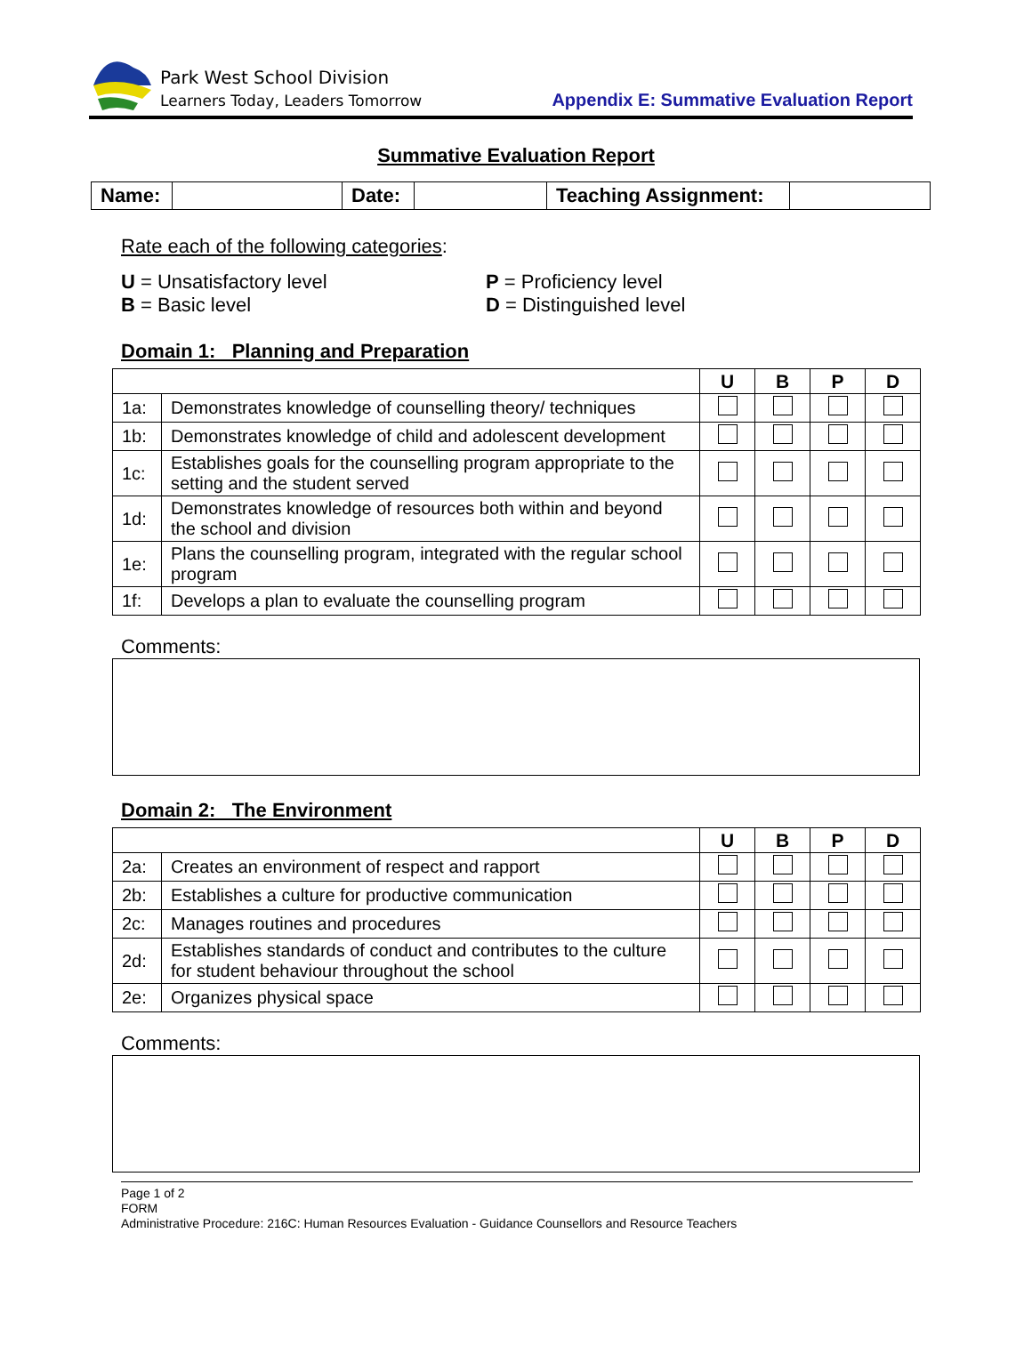Park West School Division
Learners Today, Leaders Tomorrow
Appendix E: Summative Evaluation Report
Summative Evaluation Report
| Name: | | Date: | | Teaching Assignment: | |
Rate each of the following categories:
U = Unsatisfactory level
P = Proficiency level
B = Basic level
D = Distinguished level
Domain 1: Planning and Preparation
| | | U | B | P | D |
| --- | --- | --- | --- | --- | --- |
| 1a: | Demonstrates knowledge of counselling theory/ techniques | | | | |
| 1b: | Demonstrates knowledge of child and adolescent development | | | | |
| 1c: | Establishes goals for the counselling program appropriate to the setting and the student served | | | | |
| 1d: | Demonstrates knowledge of resources both within and beyond the school and division | | | | |
| 1e: | Plans the counselling program, integrated with the regular school program | | | | |
| 1f: | Develops a plan to evaluate the counselling program | | | | |
Comments:
Domain 2: The Environment
| | | U | B | P | D |
| --- | --- | --- | --- | --- | --- |
| 2a: | Creates an environment of respect and rapport | | | | |
| 2b: | Establishes a culture for productive communication | | | | |
| 2c: | Manages routines and procedures | | | | |
| 2d: | Establishes standards of conduct and contributes to the culture for student behaviour throughout the school | | | | |
| 2e: | Organizes physical space | | | | |
Comments:
Page 1 of 2
FORM
Administrative Procedure: 216C: Human Resources Evaluation - Guidance Counsellors and Resource Teachers